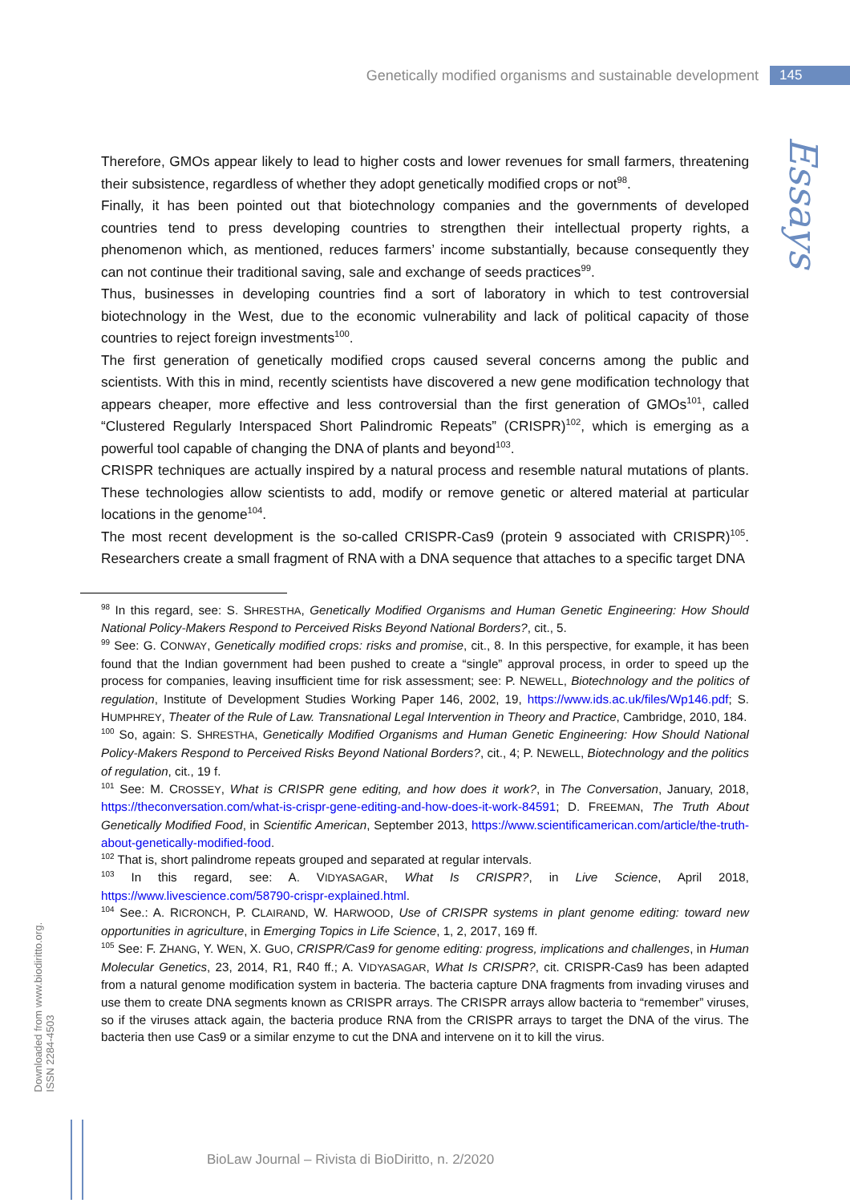Genetically modified organisms and sustainable development 145
Essays
Therefore, GMOs appear likely to lead to higher costs and lower revenues for small farmers, threatening their subsistence, regardless of whether they adopt genetically modified crops or not<sup>98</sup>.
Finally, it has been pointed out that biotechnology companies and the governments of developed countries tend to press developing countries to strengthen their intellectual property rights, a phenomenon which, as mentioned, reduces farmers’ income substantially, because consequently they can not continue their traditional saving, sale and exchange of seeds practices<sup>99</sup>.
Thus, businesses in developing countries find a sort of laboratory in which to test controversial biotechnology in the West, due to the economic vulnerability and lack of political capacity of those countries to reject foreign investments<sup>100</sup>.
The first generation of genetically modified crops caused several concerns among the public and scientists. With this in mind, recently scientists have discovered a new gene modification technology that appears cheaper, more effective and less controversial than the first generation of GMOs<sup>101</sup>, called “Clustered Regularly Interspaced Short Palindromic Repeats” (CRISPR)<sup>102</sup>, which is emerging as a powerful tool capable of changing the DNA of plants and beyond<sup>103</sup>.
CRISPR techniques are actually inspired by a natural process and resemble natural mutations of plants. These technologies allow scientists to add, modify or remove genetic or altered material at particular locations in the genome<sup>104</sup>.
The most recent development is the so-called CRISPR-Cas9 (protein 9 associated with CRISPR)<sup>105</sup>. Researchers create a small fragment of RNA with a DNA sequence that attaches to a specific target DNA
<sup>98</sup> In this regard, see: S. SHRESTHA, Genetically Modified Organisms and Human Genetic Engineering: How Should National Policy-Makers Respond to Perceived Risks Beyond National Borders?, cit., 5.
<sup>99</sup> See: G. CONWAY, Genetically modified crops: risks and promise, cit., 8. In this perspective, for example, it has been found that the Indian government had been pushed to create a “single” approval process, in order to speed up the process for companies, leaving insufficient time for risk assessment; see: P. NEWELL, Biotechnology and the politics of regulation, Institute of Development Studies Working Paper 146, 2002, 19, https://www.ids.ac.uk/files/Wp146.pdf; S. HUMPHREY, Theater of the Rule of Law. Transnational Legal Intervention in Theory and Practice, Cambridge, 2010, 184.
<sup>100</sup> So, again: S. SHRESTHA, Genetically Modified Organisms and Human Genetic Engineering: How Should National Policy-Makers Respond to Perceived Risks Beyond National Borders?, cit., 4; P. NEWELL, Biotechnology and the politics of regulation, cit., 19 f.
<sup>101</sup> See: M. CROSSEY, What is CRISPR gene editing, and how does it work?, in The Conversation, January, 2018, https://theconversation.com/what-is-crispr-gene-editing-and-how-does-it-work-84591; D. FREEMAN, The Truth About Genetically Modified Food, in Scientific American, September 2013, https://www.scientificamerican.com/article/the-truth-about-genetically-modified-food.
<sup>102</sup> That is, short palindrome repeats grouped and separated at regular intervals.
<sup>103</sup> In this regard, see: A. VIDYASAGAR, What Is CRISPR?, in Live Science, April 2018, https://www.livescience.com/58790-crispr-explained.html.
<sup>104</sup> See.: A. RICRONCH, P. CLAIRAND, W. HARWOOD, Use of CRISPR systems in plant genome editing: toward new opportunities in agriculture, in Emerging Topics in Life Science, 1, 2, 2017, 169 ff.
<sup>105</sup> See: F. ZHANG, Y. WEN, X. GUO, CRISPR/Cas9 for genome editing: progress, implications and challenges, in Human Molecular Genetics, 23, 2014, R1, R40 ff.; A. VIDYASAGAR, What Is CRISPR?, cit. CRISPR-Cas9 has been adapted from a natural genome modification system in bacteria. The bacteria capture DNA fragments from invading viruses and use them to create DNA segments known as CRISPR arrays. The CRISPR arrays allow bacteria to “remember” viruses, so if the viruses attack again, the bacteria produce RNA from the CRISPR arrays to target the DNA of the virus. The bacteria then use Cas9 or a similar enzyme to cut the DNA and intervene on it to kill the virus.
Downloaded from www.biodiritto.org.
ISSN 2284-4503
BioLaw Journal – Rivista di BioDiritto, n. 2/2020